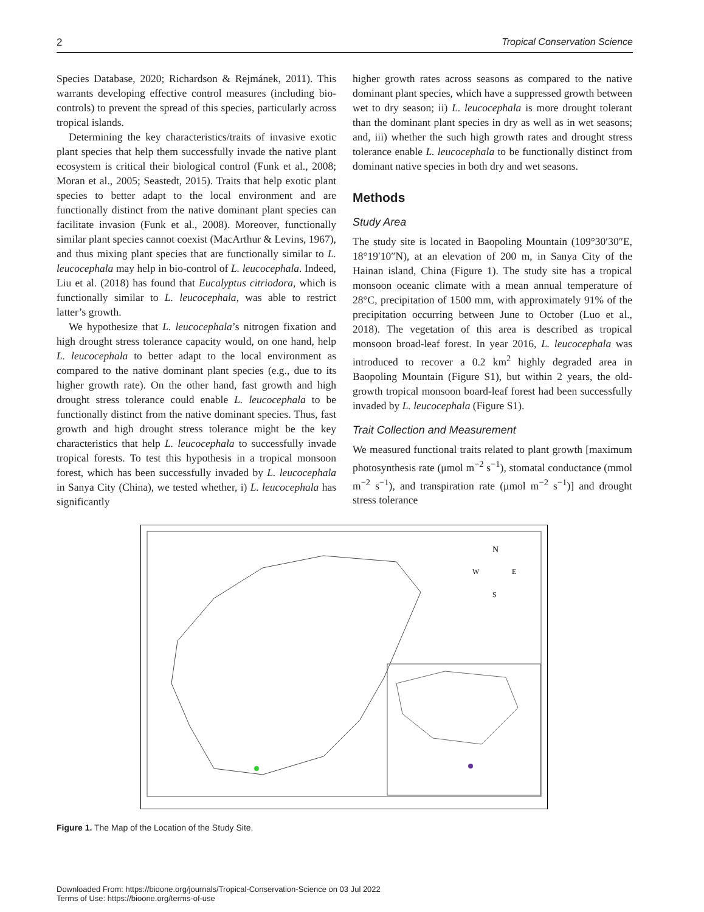2 Tropical Conservation Science
Species Database, 2020; Richardson & Rejmánek, 2011). This warrants developing effective control measures (including bio-controls) to prevent the spread of this species, particularly across tropical islands.
Determining the key characteristics/traits of invasive exotic plant species that help them successfully invade the native plant ecosystem is critical their biological control (Funk et al., 2008; Moran et al., 2005; Seastedt, 2015). Traits that help exotic plant species to better adapt to the local environment and are functionally distinct from the native dominant plant species can facilitate invasion (Funk et al., 2008). Moreover, functionally similar plant species cannot coexist (MacArthur & Levins, 1967), and thus mixing plant species that are functionally similar to L. leucocephala may help in bio-control of L. leucocephala. Indeed, Liu et al. (2018) has found that Eucalyptus citriodora, which is functionally similar to L. leucocephala, was able to restrict latter’s growth.
We hypothesize that L. leucocephala’s nitrogen fixation and high drought stress tolerance capacity would, on one hand, help L. leucocephala to better adapt to the local environment as compared to the native dominant plant species (e.g., due to its higher growth rate). On the other hand, fast growth and high drought stress tolerance could enable L. leucocephala to be functionally distinct from the native dominant species. Thus, fast growth and high drought stress tolerance might be the key characteristics that help L. leucocephala to successfully invade tropical forests. To test this hypothesis in a tropical monsoon forest, which has been successfully invaded by L. leucocephala in Sanya City (China), we tested whether, i) L. leucocephala has significantly
higher growth rates across seasons as compared to the native dominant plant species, which have a suppressed growth between wet to dry season; ii) L. leucocephala is more drought tolerant than the dominant plant species in dry as well as in wet seasons; and, iii) whether the such high growth rates and drought stress tolerance enable L. leucocephala to be functionally distinct from dominant native species in both dry and wet seasons.
Methods
Study Area
The study site is located in Baopoling Mountain (109°30′30″E, 18°19′10″N), at an elevation of 200 m, in Sanya City of the Hainan island, China (Figure 1). The study site has a tropical monsoon oceanic climate with a mean annual temperature of 28°C, precipitation of 1500 mm, with approximately 91% of the precipitation occurring between June to October (Luo et al., 2018). The vegetation of this area is described as tropical monsoon broad-leaf forest. In year 2016, L. leucocephala was introduced to recover a 0.2 km<sup>2</sup> highly degraded area in Baopoling Mountain (Figure S1), but within 2 years, the old-growth tropical monsoon board-leaf forest had been successfully invaded by L. leucocephala (Figure S1).
Trait Collection and Measurement
We measured functional traits related to plant growth [maximum photosynthesis rate (μmol m<sup>−2</sup> s<sup>−1</sup>), stomatal conductance (mmol m<sup>−2</sup> s<sup>−1</sup>), and transpiration rate (μmol m<sup>−2</sup> s<sup>−1</sup>)] and drought stress tolerance
N
W
E
S
Figure 1. The Map of the Location of the Study Site.
Downloaded From: https://bioone.org/journals/Tropical-Conservation-Science on 03 Jul 2022
Terms of Use: https://bioone.org/terms-of-use